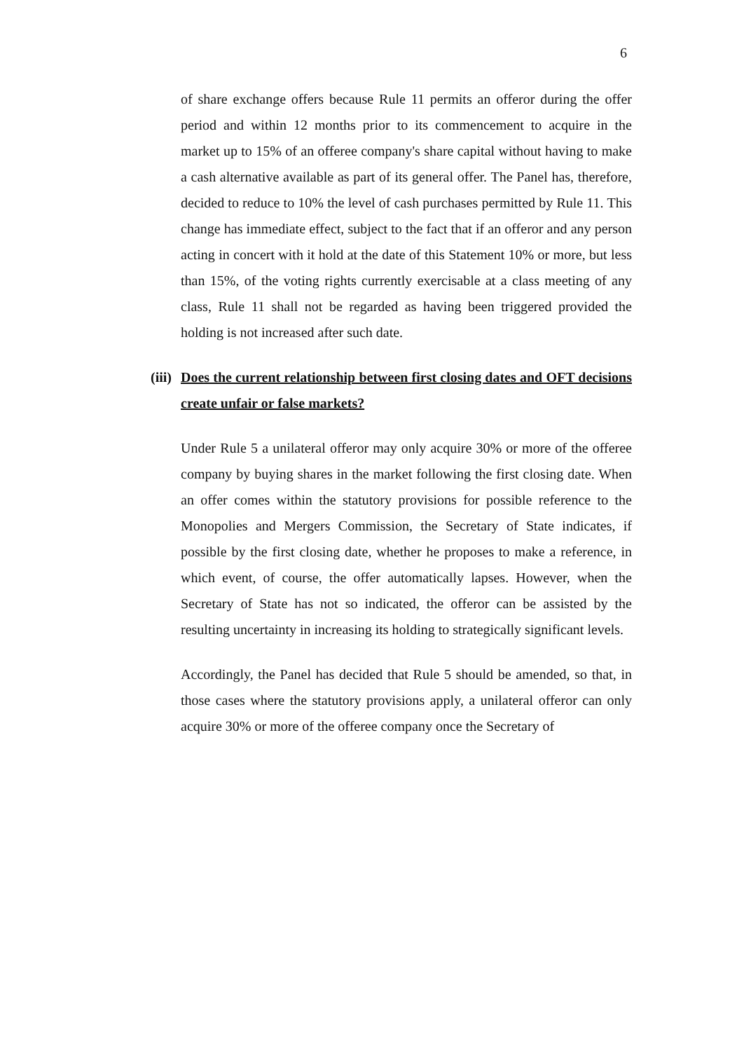6
of share exchange offers because Rule 11 permits an offeror during the offer period and within 12 months prior to its commencement to acquire in the market up to 15% of an offeree company's share capital without having to make a cash alternative available as part of its general offer. The Panel has, therefore, decided to reduce to 10% the level of cash purchases permitted by Rule 11. This change has immediate effect, subject to the fact that if an offeror and any person acting in concert with it hold at the date of this Statement 10% or more, but less than 15%, of the voting rights currently exercisable at a class meeting of any class, Rule 11 shall not be regarded as having been triggered provided the holding is not increased after such date.
(iii) Does the current relationship between first closing dates and OFT decisions create unfair or false markets?
Under Rule 5 a unilateral offeror may only acquire 30% or more of the offeree company by buying shares in the market following the first closing date. When an offer comes within the statutory provisions for possible reference to the Monopolies and Mergers Commission, the Secretary of State indicates, if possible by the first closing date, whether he proposes to make a reference, in which event, of course, the offer automatically lapses. However, when the Secretary of State has not so indicated, the offeror can be assisted by the resulting uncertainty in increasing its holding to strategically significant levels.
Accordingly, the Panel has decided that Rule 5 should be amended, so that, in those cases where the statutory provisions apply, a unilateral offeror can only acquire 30% or more of the offeree company once the Secretary of